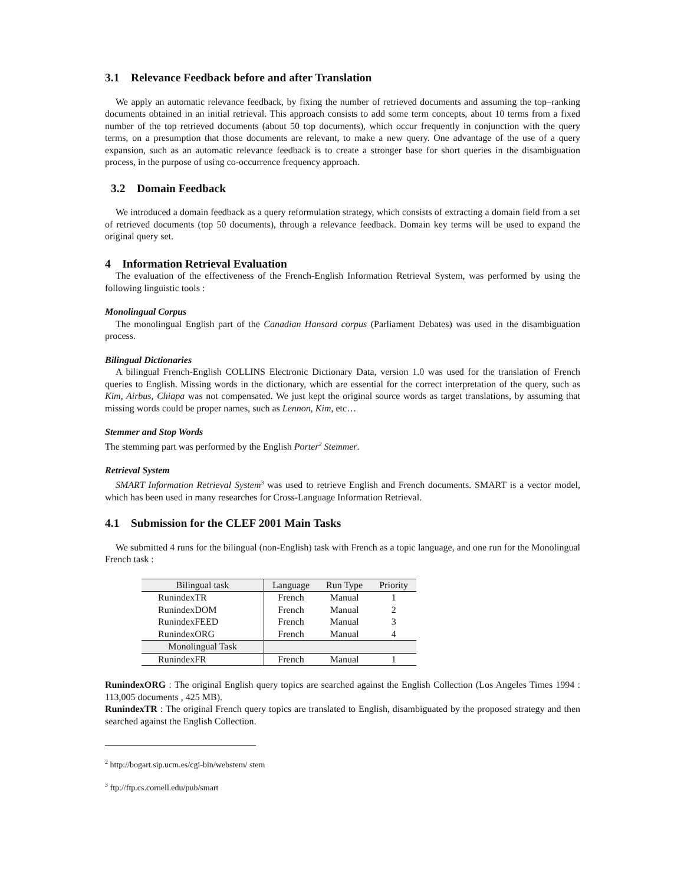3.1 Relevance Feedback before and after Translation
We apply an automatic relevance feedback, by fixing the number of retrieved documents and assuming the top–ranking documents obtained in an initial retrieval. This approach consists to add some term concepts, about 10 terms from a fixed number of the top retrieved documents (about 50 top documents), which occur frequently in conjunction with the query terms, on a presumption that those documents are relevant, to make a new query. One advantage of the use of a query expansion, such as an automatic relevance feedback is to create a stronger base for short queries in the disambiguation process, in the purpose of using co-occurrence frequency approach.
3.2 Domain Feedback
We introduced a domain feedback as a query reformulation strategy, which consists of extracting a domain field from a set of retrieved documents (top 50 documents), through a relevance feedback. Domain key terms will be used to expand the original query set.
4 Information Retrieval Evaluation
The evaluation of the effectiveness of the French-English Information Retrieval System, was performed by using the following linguistic tools :
Monolingual Corpus
The monolingual English part of the Canadian Hansard corpus (Parliament Debates) was used in the disambiguation process.
Bilingual Dictionaries
A bilingual French-English COLLINS Electronic Dictionary Data, version 1.0 was used for the translation of French queries to English. Missing words in the dictionary, which are essential for the correct interpretation of the query, such as Kim, Airbus, Chiapa was not compensated. We just kept the original source words as target translations, by assuming that missing words could be proper names, such as Lennon, Kim, etc…
Stemmer and Stop Words
The stemming part was performed by the English Porter<sup>2</sup> Stemmer.
Retrieval System
SMART Information Retrieval System<sup>3</sup> was used to retrieve English and French documents. SMART is a vector model, which has been used in many researches for Cross-Language Information Retrieval.
4.1 Submission for the CLEF 2001 Main Tasks
We submitted 4 runs for the bilingual (non-English) task with French as a topic language, and one run for the Monolingual French task :
| Bilingual task | Language | Run Type | Priority |
| --- | --- | --- | --- |
| RunindexTR | French | Manual | 1 |
| RunindexDOM | French | Manual | 2 |
| RunindexFEED | French | Manual | 3 |
| RunindexORG | French | Manual | 4 |
| Monolingual Task | | | |
| RunindexFR | French | Manual | 1 |
RunindexORG : The original English query topics are searched against the English Collection (Los Angeles Times 1994 : 113,005 documents , 425 MB).
RunindexTR : The original French query topics are translated to English, disambiguated by the proposed strategy and then searched against the English Collection.
<sup>2</sup> http://bogart.sip.ucm.es/cgi-bin/webstem/ stem
<sup>3</sup> ftp://ftp.cs.cornell.edu/pub/smart